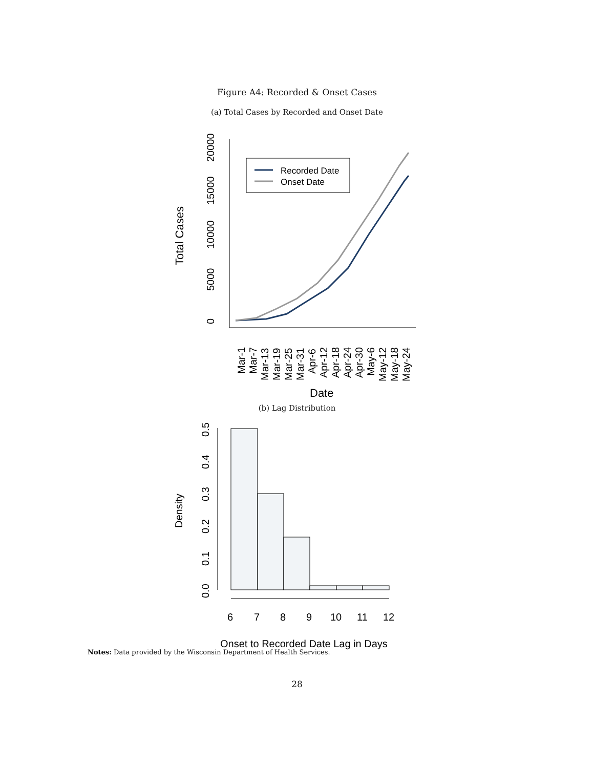Figure A4: Recorded & Onset Cases
(a) Total Cases by Recorded and Onset Date
0
5000
10000
15000
20000
Total Cases
Recorded Date
Onset Date
Mar-1
Mar-7
Mar-13
Mar-19
Mar-25
Mar-31
Apr-6
Apr-12
Apr-18
Apr-24
Apr-30
May-6
May-12
May-18
May-24
Date
(b) Lag Distribution
0.0
0.1
0.2
0.3
0.4
0.5
6
7
8
9
10
11
12
Density
Onset to Recorded Date Lag in Days
Notes: Data provided by the Wisconsin Department of Health Services.
28